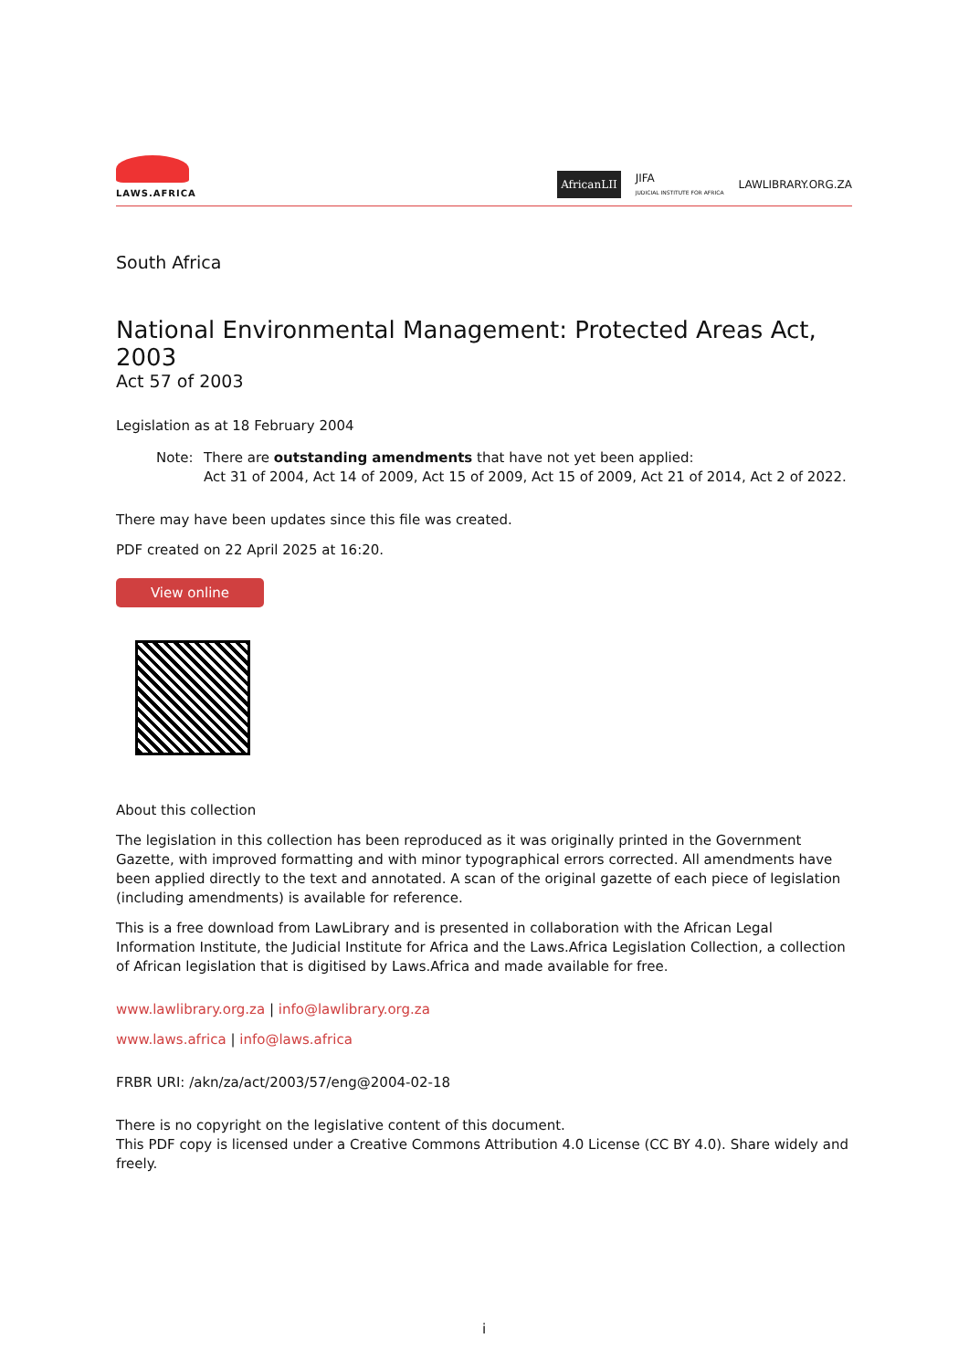LAWS.AFRICA
AfricanLII JIFA
JUDICIAL INSTITUTE FOR AFRICA LAWLIBRARY.ORG.ZA
South Africa
National Environmental Management: Protected Areas Act, 2003
Act 57 of 2003
Legislation as at 18 February 2004
Note: There are outstanding amendments that have not yet been applied:
Act 31 of 2004, Act 14 of 2009, Act 15 of 2009, Act 15 of 2009, Act 21 of 2014, Act 2 of 2022.
There may have been updates since this file was created.
PDF created on 22 April 2025 at 16:20.
View online
About this collection
The legislation in this collection has been reproduced as it was originally printed in the Government Gazette, with improved formatting and with minor typographical errors corrected. All amendments have been applied directly to the text and annotated. A scan of the original gazette of each piece of legislation (including amendments) is available for reference.
This is a free download from LawLibrary and is presented in collaboration with the African Legal Information Institute, the Judicial Institute for Africa and the Laws.Africa Legislation Collection, a collection of African legislation that is digitised by Laws.Africa and made available for free.
www.lawlibrary.org.za | info@lawlibrary.org.za
www.laws.africa | info@laws.africa
FRBR URI: /akn/za/act/2003/57/eng@2004-02-18
There is no copyright on the legislative content of this document.
This PDF copy is licensed under a Creative Commons Attribution 4.0 License (CC BY 4.0). Share widely and freely.
i